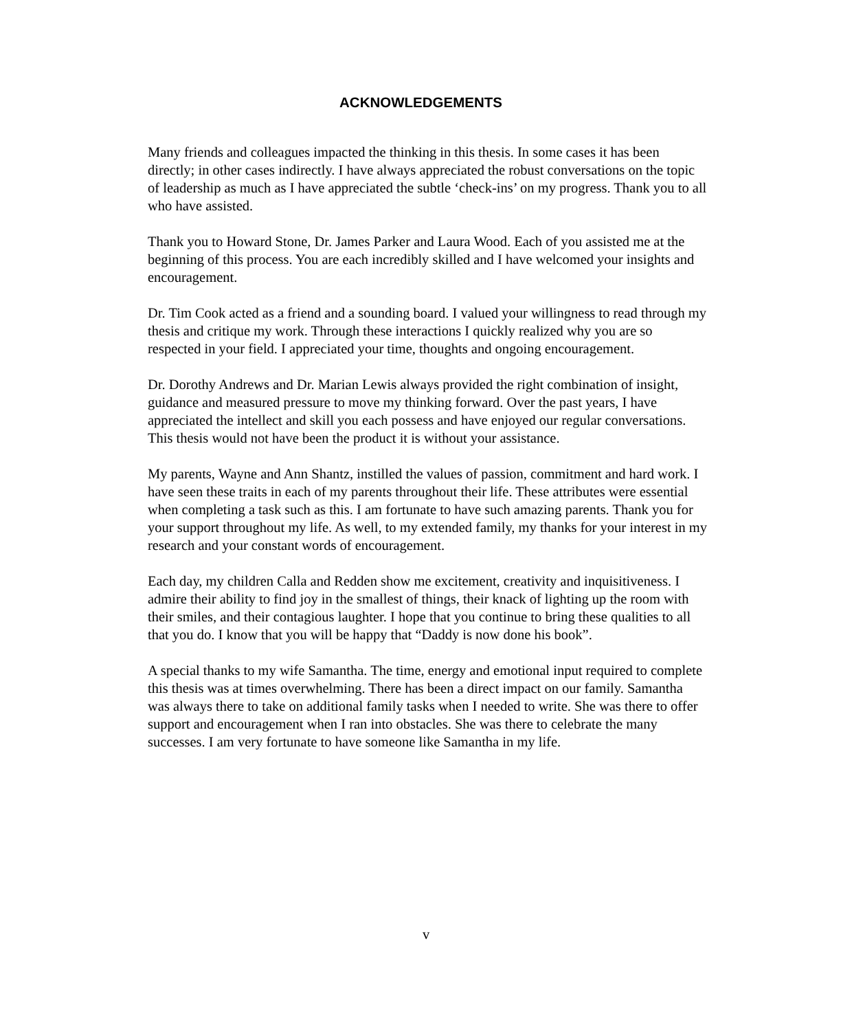ACKNOWLEDGEMENTS
Many friends and colleagues impacted the thinking in this thesis. In some cases it has been directly; in other cases indirectly. I have always appreciated the robust conversations on the topic of leadership as much as I have appreciated the subtle ‘check-ins’ on my progress. Thank you to all who have assisted.
Thank you to Howard Stone, Dr. James Parker and Laura Wood. Each of you assisted me at the beginning of this process. You are each incredibly skilled and I have welcomed your insights and encouragement.
Dr. Tim Cook acted as a friend and a sounding board. I valued your willingness to read through my thesis and critique my work. Through these interactions I quickly realized why you are so respected in your field. I appreciated your time, thoughts and ongoing encouragement.
Dr. Dorothy Andrews and Dr. Marian Lewis always provided the right combination of insight, guidance and measured pressure to move my thinking forward. Over the past years, I have appreciated the intellect and skill you each possess and have enjoyed our regular conversations. This thesis would not have been the product it is without your assistance.
My parents, Wayne and Ann Shantz, instilled the values of passion, commitment and hard work. I have seen these traits in each of my parents throughout their life. These attributes were essential when completing a task such as this. I am fortunate to have such amazing parents. Thank you for your support throughout my life. As well, to my extended family, my thanks for your interest in my research and your constant words of encouragement.
Each day, my children Calla and Redden show me excitement, creativity and inquisitiveness. I admire their ability to find joy in the smallest of things, their knack of lighting up the room with their smiles, and their contagious laughter. I hope that you continue to bring these qualities to all that you do. I know that you will be happy that “Daddy is now done his book”.
A special thanks to my wife Samantha. The time, energy and emotional input required to complete this thesis was at times overwhelming. There has been a direct impact on our family. Samantha was always there to take on additional family tasks when I needed to write. She was there to offer support and encouragement when I ran into obstacles. She was there to celebrate the many successes. I am very fortunate to have someone like Samantha in my life.
v